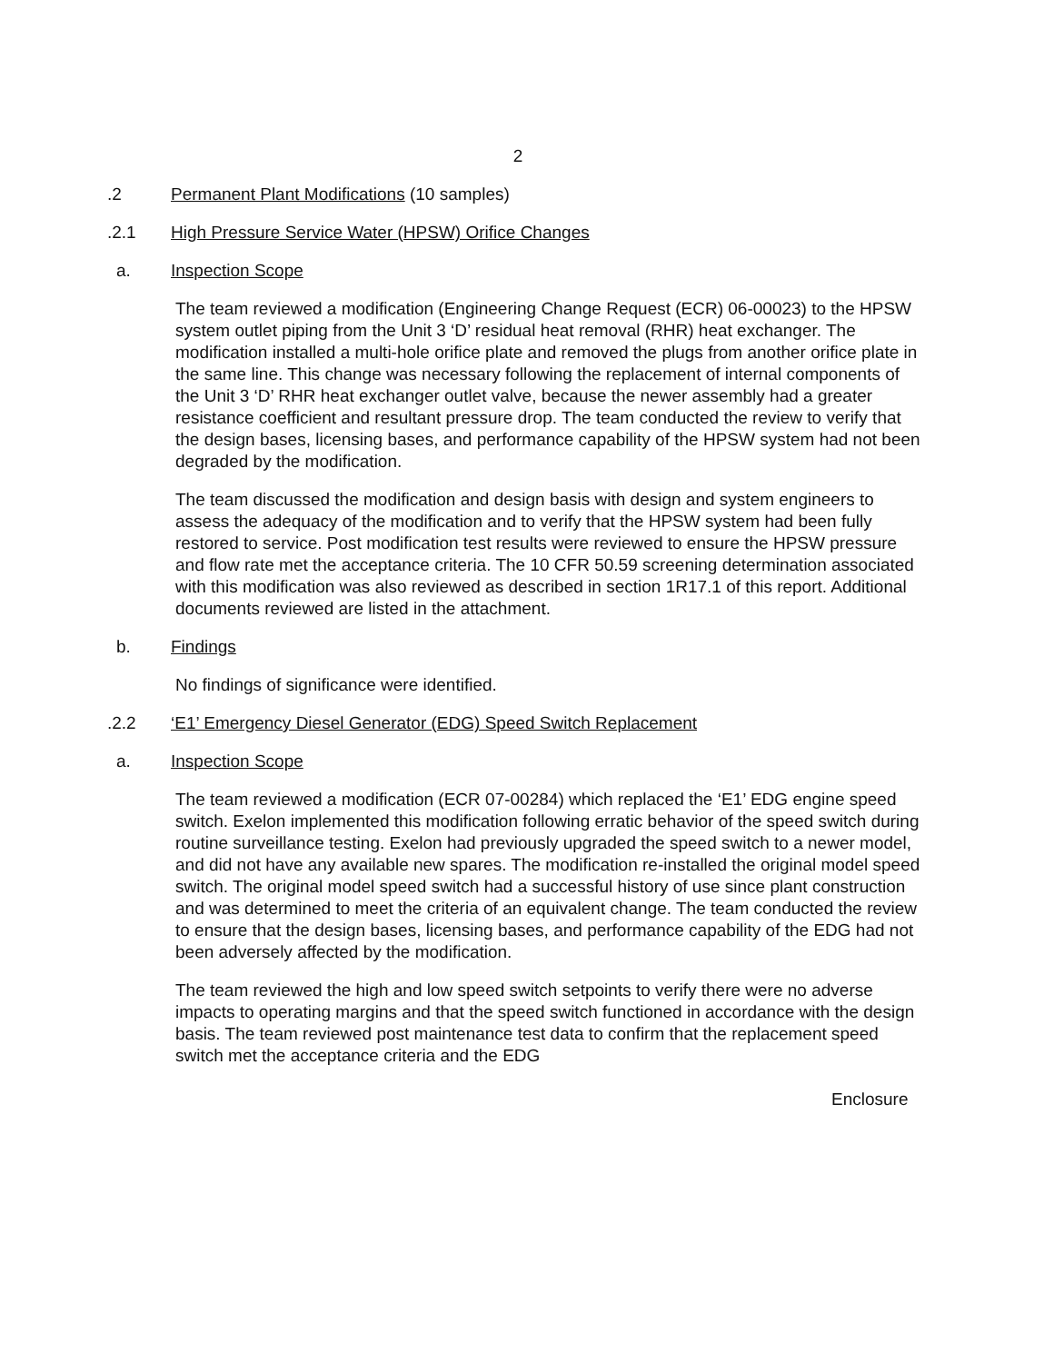2
.2 Permanent Plant Modifications (10 samples)
.2.1 High Pressure Service Water (HPSW) Orifice Changes
a. Inspection Scope
The team reviewed a modification (Engineering Change Request (ECR) 06-00023) to the HPSW system outlet piping from the Unit 3 ‘D’ residual heat removal (RHR) heat exchanger. The modification installed a multi-hole orifice plate and removed the plugs from another orifice plate in the same line. This change was necessary following the replacement of internal components of the Unit 3 ‘D’ RHR heat exchanger outlet valve, because the newer assembly had a greater resistance coefficient and resultant pressure drop. The team conducted the review to verify that the design bases, licensing bases, and performance capability of the HPSW system had not been degraded by the modification.
The team discussed the modification and design basis with design and system engineers to assess the adequacy of the modification and to verify that the HPSW system had been fully restored to service. Post modification test results were reviewed to ensure the HPSW pressure and flow rate met the acceptance criteria. The 10 CFR 50.59 screening determination associated with this modification was also reviewed as described in section 1R17.1 of this report. Additional documents reviewed are listed in the attachment.
b. Findings
No findings of significance were identified.
.2.2 ‘E1’ Emergency Diesel Generator (EDG) Speed Switch Replacement
a. Inspection Scope
The team reviewed a modification (ECR 07-00284) which replaced the ‘E1’ EDG engine speed switch. Exelon implemented this modification following erratic behavior of the speed switch during routine surveillance testing. Exelon had previously upgraded the speed switch to a newer model, and did not have any available new spares. The modification re-installed the original model speed switch. The original model speed switch had a successful history of use since plant construction and was determined to meet the criteria of an equivalent change. The team conducted the review to ensure that the design bases, licensing bases, and performance capability of the EDG had not been adversely affected by the modification.
The team reviewed the high and low speed switch setpoints to verify there were no adverse impacts to operating margins and that the speed switch functioned in accordance with the design basis. The team reviewed post maintenance test data to confirm that the replacement speed switch met the acceptance criteria and the EDG
Enclosure